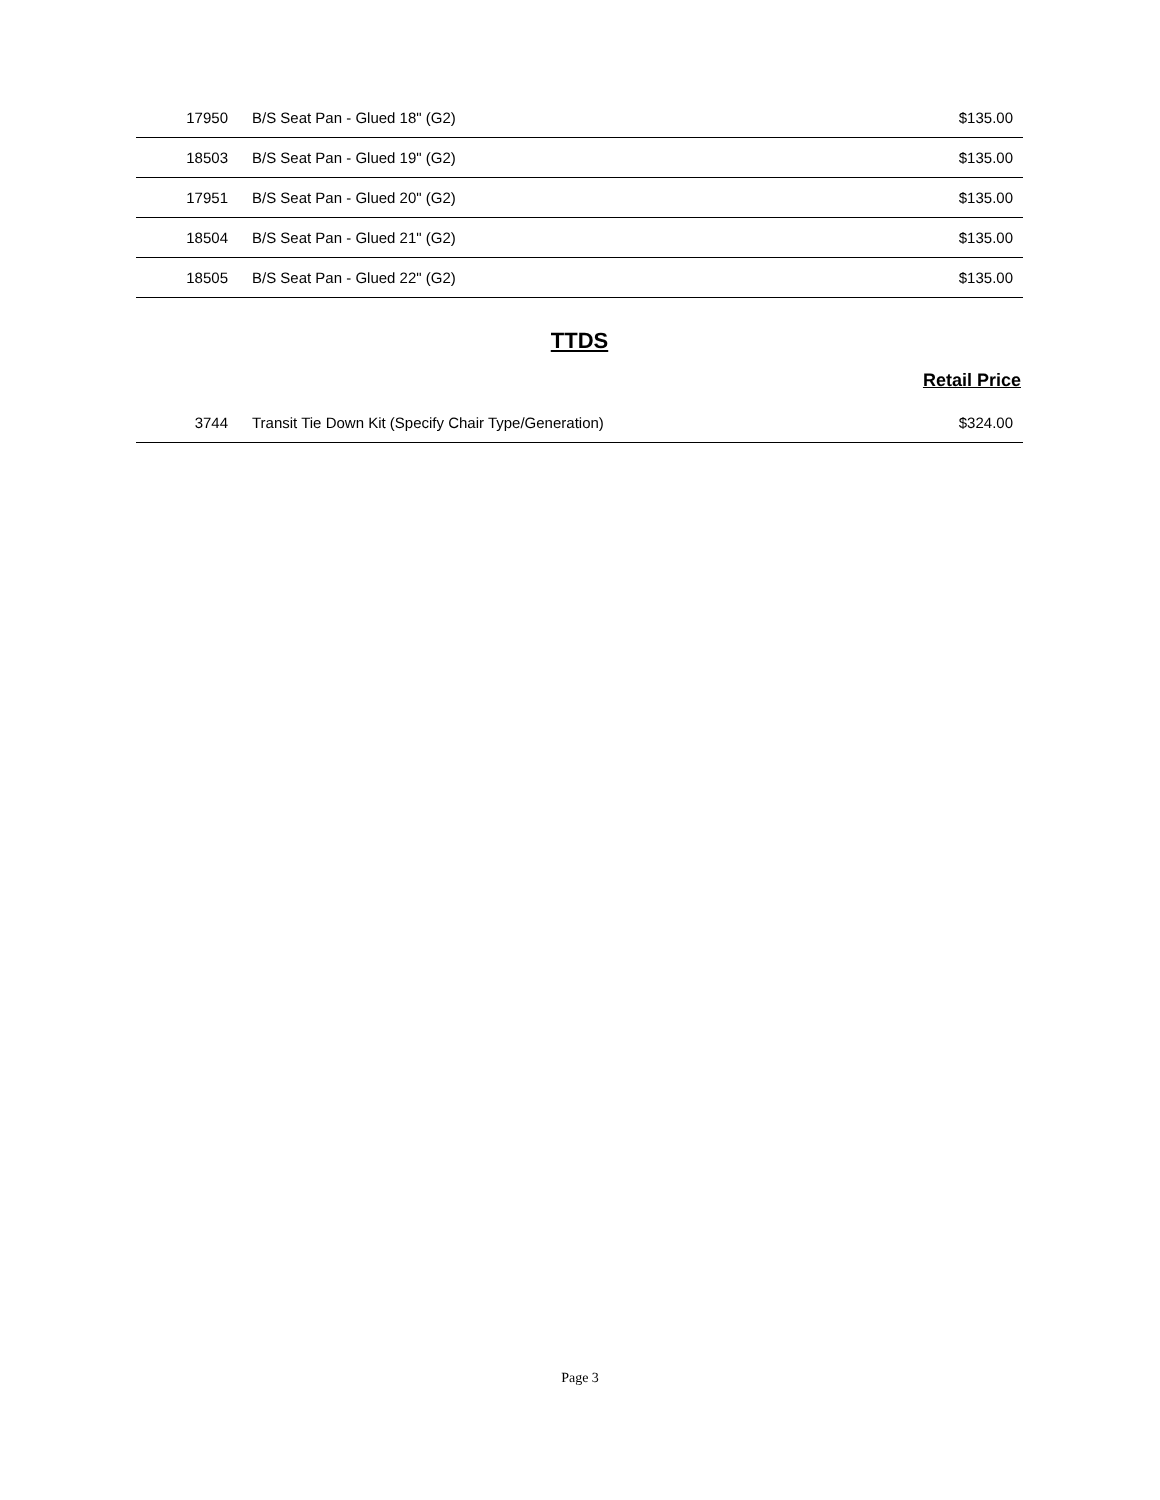| 17950 | B/S Seat Pan - Glued 18" (G2) | $135.00 |
| 18503 | B/S Seat Pan - Glued 19" (G2) | $135.00 |
| 17951 | B/S Seat Pan - Glued 20" (G2) | $135.00 |
| 18504 | B/S Seat Pan - Glued 21" (G2) | $135.00 |
| 18505 | B/S Seat Pan - Glued 22" (G2) | $135.00 |
TTDS
Retail Price
| 3744 | Transit Tie Down Kit (Specify Chair Type/Generation) | $324.00 |
Page 3